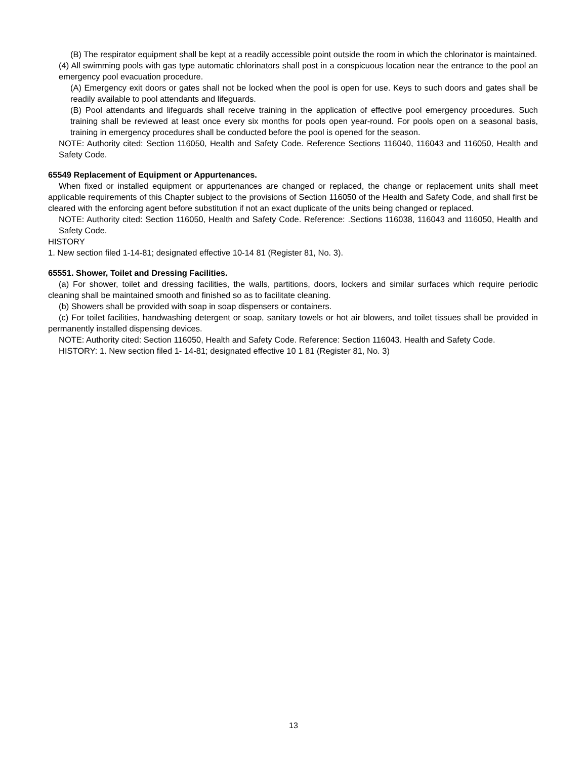(B) The respirator equipment shall be kept at a readily accessible point outside the room in which the chlorinator is maintained.
(4) All swimming pools with gas type automatic chlorinators shall post in a conspicuous location near the entrance to the pool an emergency pool evacuation procedure.
(A) Emergency exit doors or gates shall not be locked when the pool is open for use. Keys to such doors and gates shall be readily available to pool attendants and lifeguards.
(B) Pool attendants and lifeguards shall receive training in the application of effective pool emergency procedures. Such training shall be reviewed at least once every six months for pools open year-round. For pools open on a seasonal basis, training in emergency procedures shall be conducted before the pool is opened for the season.
NOTE: Authority cited: Section 116050, Health and Safety Code. Reference Sections 116040, 116043 and 116050, Health and Safety Code.
65549 Replacement of Equipment or Appurtenances.
When fixed or installed equipment or appurtenances are changed or replaced, the change or replacement units shall meet applicable requirements of this Chapter subject to the provisions of Section 116050 of the Health and Safety Code, and shall first be cleared with the enforcing agent before substitution if not an exact duplicate of the units being changed or replaced.
NOTE: Authority cited: Section 116050, Health and Safety Code. Reference: .Sections 116038, 116043 and 116050, Health and Safety Code.
HISTORY
1. New section filed 1-14-81; designated effective 10-14 81 (Register 81, No. 3).
65551. Shower, Toilet and Dressing Facilities.
(a) For shower, toilet and dressing facilities, the walls, partitions, doors, lockers and similar surfaces which require periodic cleaning shall be maintained smooth and finished so as to facilitate cleaning.
(b) Showers shall be provided with soap in soap dispensers or containers.
(c) For toilet facilities, handwashing detergent or soap, sanitary towels or hot air blowers, and toilet tissues shall be provided in permanently installed dispensing devices.
NOTE: Authority cited: Section 116050, Health and Safety Code. Reference: Section 116043. Health and Safety Code.
HISTORY: 1. New section filed 1- 14-81; designated effective 10 1 81 (Register 81, No. 3)
13